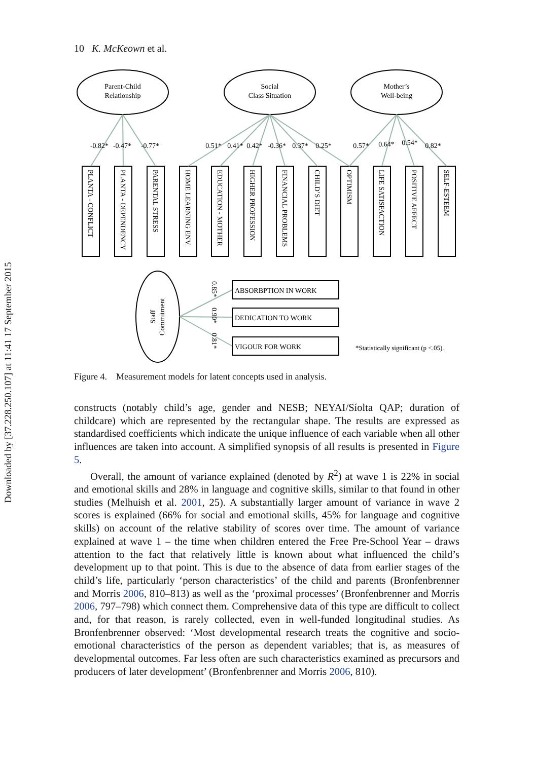Downloaded by [37.228.250.107] at 11:41 17 September 2015
10 K. McKeown et al.
Parent-Child
Relationship
Social
Class Situation
Mother’s
Well-being
-0.82*
-0.47*
-0.77*
0.51*
0.41*
0.42*
-0.36*
0.37*
0.25*
0.57*
0.64*
0.54*
0.82*
PLANTA - CONFLICT
PLANTA - DEPENDENCY
PARENTAL STRESS
HOME LEARNING ENV.
EDUCATION - MOTHER
HIGHER PROFESSION
FINANCIAL PROBLEMS
CHILD’S DIET
OPTIMISM
LIFE SATISFACTION
POSITIVE AFFECT
SELF-ESTEEM
Staff
Commitment
0.85*
0.90*
0.81*
ABSORBPTION IN WORK
DEDICATION TO WORK
VIGOUR FOR WORK
*Statistically significant (p <.05).
Figure 4. Measurement models for latent concepts used in analysis.
constructs (notably child’s age, gender and NESB; NEYAI/Síolta QAP; duration of childcare) which are represented by the rectangular shape. The results are expressed as standardised coefficients which indicate the unique influence of each variable when all other influences are taken into account. A simplified synopsis of all results is presented in Figure 5.
Overall, the amount of variance explained (denoted by R<sup>2</sup>) at wave 1 is 22% in social and emotional skills and 28% in language and cognitive skills, similar to that found in other studies (Melhuish et al. 2001, 25). A substantially larger amount of variance in wave 2 scores is explained (66% for social and emotional skills, 45% for language and cognitive skills) on account of the relative stability of scores over time. The amount of variance explained at wave 1 – the time when children entered the Free Pre-School Year – draws attention to the fact that relatively little is known about what influenced the child’s development up to that point. This is due to the absence of data from earlier stages of the child’s life, particularly ‘person characteristics’ of the child and parents (Bronfenbrenner and Morris 2006, 810–813) as well as the ‘proximal processes’ (Bronfenbrenner and Morris 2006, 797–798) which connect them. Comprehensive data of this type are difficult to collect and, for that reason, is rarely collected, even in well-funded longitudinal studies. As Bronfenbrenner observed: ‘Most developmental research treats the cognitive and socio-emotional characteristics of the person as dependent variables; that is, as measures of developmental outcomes. Far less often are such characteristics examined as precursors and producers of later development’ (Bronfenbrenner and Morris 2006, 810).